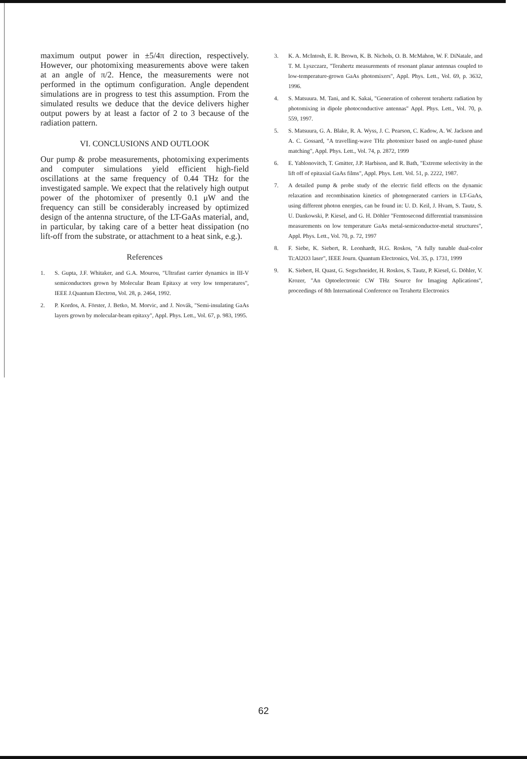maximum output power in ±5/4π direction, respectively. However, our photomixing measurements above were taken at an angle of π/2. Hence, the measurements were not performed in the optimum configuration. Angle dependent simulations are in progress to test this assumption. From the simulated results we deduce that the device delivers higher output powers by at least a factor of 2 to 3 because of the radiation pattern.
VI. CONCLUSIONS AND OUTLOOK
Our pump & probe measurements, photomixing experiments and computer simulations yield efficient high-field oscillations at the same frequency of 0.44 THz for the investigated sample. We expect that the relatively high output power of the photomixer of presently 0.1 μW and the frequency can still be considerably increased by optimized design of the antenna structure, of the LT-GaAs material, and, in particular, by taking care of a better heat dissipation (no lift-off from the substrate, or attachment to a heat sink, e.g.).
References
1. S. Gupta, J.F. Whitaker, and G.A. Mourou, "Ultrafast carrier dynamics in III-V semiconductors grown by Molecular Beam Epitaxy at very low temperatures", IEEE J.Quantum Electron, Vol. 28, p. 2464, 1992.
2. P. Kordos, A. Förster, J. Betko, M. Morvic, and J. Novák, "Semi-insulating GaAs layers grown by molecular-beam epitaxy", Appl. Phys. Lett., Vol. 67, p. 983, 1995.
3. K. A. McIntosh, E. R. Brown, K. B. Nichols, O. B. McMahon, W. F. DiNatale, and T. M. Lyszczarz, "Terahertz measurements of resonant planar antennas coupled to low-temperature-grown GaAs photomixers", Appl. Phys. Lett., Vol. 69, p. 3632, 1996.
4. S. Matsuura. M. Tani, and K. Sakai, "Generation of coherent terahertz radiation by photomixing in dipole photoconductive antennas" Appl. Phys. Lett., Vol. 70, p. 559, 1997.
5. S. Matsuura, G. A. Blake, R. A. Wyss, J. C. Pearson, C. Kadow, A. W. Jackson and A. C. Gossard, "A travelling-wave THz photomixer based on angle-tuned phase matching", Appl. Phys. Lett., Vol. 74, p. 2872, 1999
6. E. Yablonovitch, T. Gmitter, J.P. Harbison, and R. Bath, "Extreme selectivity in the lift off of epitaxial GaAs films", Appl. Phys. Lett. Vol. 51, p. 2222, 1987.
7. A detailed pump & probe study of the electric field effects on the dynamic relaxation and recombination kinetics of photogenerated carriers in LT-GaAs, using different photon energies, can be found in: U. D. Keil, J. Hvam, S. Tautz, S. U. Dankowski, P. Kiesel, and G. H. Döhler "Femtosecond differential transmission measurements on low temperature GaAs metal-semiconductor-metal structures", Appl. Phys. Lett., Vol. 70, p. 72, 1997
8. F. Siebe, K. Siebert, R. Leonhardt, H.G. Roskos, "A fully tunable dual-color Ti:Al2O3 laser", IEEE Journ. Quantum Electronics, Vol. 35, p. 1731, 1999
9. K. Siebert, H. Quast, G. Segschneider, H. Roskos, S. Tautz, P. Kiesel, G. Döhler, V. Krozer, "An Optoelectronic CW THz Source for Imaging Aplications", proceedings of 8th International Conference on Terahertz Electronics
62